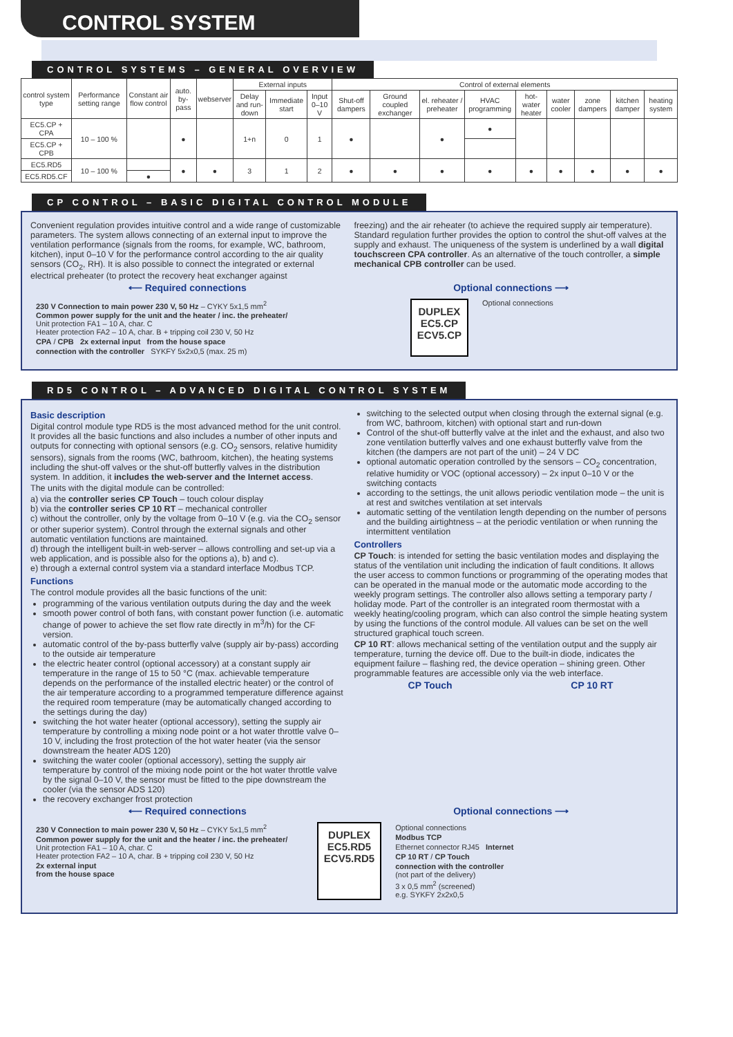CONTROL SYSTEM
CONTROL SYSTEMS – GENERAL OVERVIEW
| control system type | Performance setting range | Constant air flow control | auto. by-pass | webserver | External inputs | | | Control of external elements | | | | | | | | |
| --- | --- | --- | --- | --- | --- | --- | --- | --- | --- | --- | --- | --- | --- | --- | --- | --- |
| | | | | | Delay and run-down | Immediate start | Input 0–10 V | Shut-off dampers | Ground coupled exchanger | el. reheater / preheater | HVAC programming | hot-water heater | water cooler | zone dampers | kitchen damper | heating system |
| EC5.CP + CPA | 10 – 100 % | | ● | | 1+n | 0 | 1 | ● | | ● | ● | | | | | |
| EC5.CP + CPB | | | | | | | | | | | | | | | | |
| EC5.RD5 | 10 – 100 % | | ● | ● | 3 | 1 | 2 | ● | ● | ● | ● | ● | ● | ● | ● | ● |
| EC5.RD5.CF | | ● | | | | | | | | | | | | | | |
CP CONTROL – BASIC DIGITAL CONTROL MODULE
Convenient regulation provides intuitive control and a wide range of customizable parameters. The system allows connecting of an external input to improve the ventilation performance (signals from the rooms, for example, WC, bathroom, kitchen), input 0–10 V for the performance control according to the air quality sensors (CO<sub>2</sub>, RH). It is also possible to connect the integrated or external electrical preheater (to protect the recovery heat exchanger against
freezing) and the air reheater (to achieve the required supply air temperature). Standard regulation further provides the option to control the shut-off valves at the supply and exhaust. The uniqueness of the system is underlined by a wall digital touchscreen CPA controller. As an alternative of the touch controller, a simple mechanical CPB controller can be used.
⟵ Required connections Optional connections ⟶
230 V Connection to main power 230 V, 50 Hz – CYKY 5x1,5 mm<sup>2</sup>
Common power supply for the unit and the heater / inc. the preheater/
Unit protection FA1 – 10 A, char. C
Heater protection FA2 – 10 A, char. B + tripping coil 230 V, 50 Hz
CPA / CPB 2x external input from the house space
connection with the controller SYKFY 5x2x0,5 (max. 25 m)
DUPLEX
EC5.CP
ECV5.CP
Optional connections
RD5 CONTROL – ADVANCED DIGITAL CONTROL SYSTEM
Basic description
Digital control module type RD5 is the most advanced method for the unit control. It provides all the basic functions and also includes a number of other inputs and outputs for connecting with optional sensors (e.g. CO<sub>2</sub> sensors, relative humidity sensors), signals from the rooms (WC, bathroom, kitchen), the heating systems including the shut-off valves or the shut-off butterfly valves in the distribution system. In addition, it includes the web-server and the Internet access.
The units with the digital module can be controlled:
a) via the controller series CP Touch – touch colour display
b) via the controller series CP 10 RT – mechanical controller
c) without the controller, only by the voltage from 0–10 V (e.g. via the CO<sub>2</sub> sensor or other superior system). Control through the external signals and other automatic ventilation functions are maintained.
d) through the intelligent built-in web-server – allows controlling and set-up via a web application, and is possible also for the options a), b) and c).
e) through a external control system via a standard interface Modbus TCP.
Functions
The control module provides all the basic functions of the unit:
programming of the various ventilation outputs during the day and the week
smooth power control of both fans, with constant power function (i.e. automatic change of power to achieve the set flow rate directly in m<sup>3</sup>/h) for the CF version.
automatic control of the by-pass butterfly valve (supply air by-pass) according to the outside air temperature
the electric heater control (optional accessory) at a constant supply air temperature in the range of 15 to 50 °C (max. achievable temperature depends on the performance of the installed electric heater) or the control of the air temperature according to a programmed temperature difference against the required room temperature (may be automatically changed according to the settings during the day)
switching the hot water heater (optional accessory), setting the supply air temperature by controlling a mixing node point or a hot water throttle valve 0–10 V, including the frost protection of the hot water heater (via the sensor downstream the heater ADS 120)
switching the water cooler (optional accessory), setting the supply air temperature by control of the mixing node point or the hot water throttle valve by the signal 0–10 V, the sensor must be fitted to the pipe downstream the cooler (via the sensor ADS 120)
the recovery exchanger frost protection
switching to the selected output when closing through the external signal (e.g. from WC, bathroom, kitchen) with optional start and run-down
Control of the shut-off butterfly valve at the inlet and the exhaust, and also two zone ventilation butterfly valves and one exhaust butterfly valve from the kitchen (the dampers are not part of the unit) – 24 V DC
optional automatic operation controlled by the sensors – CO<sub>2</sub> concentration, relative humidity or VOC (optional accessory) – 2x input 0–10 V or the switching contacts
according to the settings, the unit allows periodic ventilation mode – the unit is at rest and switches ventilation at set intervals
automatic setting of the ventilation length depending on the number of persons and the building airtightness – at the periodic ventilation or when running the intermittent ventilation
Controllers
CP Touch: is intended for setting the basic ventilation modes and displaying the status of the ventilation unit including the indication of fault conditions. It allows the user access to common functions or programming of the operating modes that can be operated in the manual mode or the automatic mode according to the weekly program settings. The controller also allows setting a temporary party / holiday mode. Part of the controller is an integrated room thermostat with a weekly heating/cooling program, which can also control the simple heating system by using the functions of the control module. All values can be set on the well structured graphical touch screen.
CP 10 RT: allows mechanical setting of the ventilation output and the supply air temperature, turning the device off. Due to the built-in diode, indicates the equipment failure – flashing red, the device operation – shining green. Other programmable features are accessible only via the web interface.
CP Touch CP 10 RT
⟵ Required connections Optional connections ⟶
230 V Connection to main power 230 V, 50 Hz – CYKY 5x1,5 mm<sup>2</sup>
Common power supply for the unit and the heater / inc. the preheater/
Unit protection FA1 – 10 A, char. C
Heater protection FA2 – 10 A, char. B + tripping coil 230 V, 50 Hz
2x external input
from the house space
DUPLEX
EC5.RD5
ECV5.RD5
Optional connections
Modbus TCP
Ethernet connector RJ45 Internet
CP 10 RT / CP Touch
connection with the controller
(not part of the delivery)
3 x 0,5 mm<sup>2</sup> (screened)
e.g. SYKFY 2x2x0,5